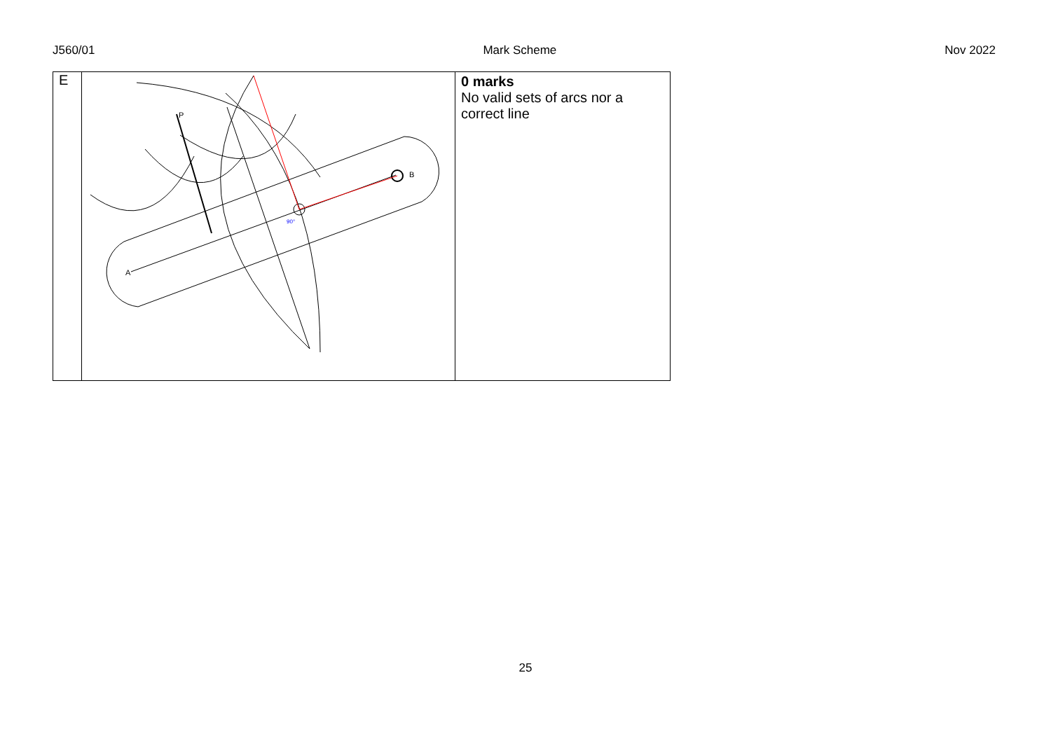J560/01 Mark Scheme Nov 2022
| E | A P B 90° | 0 marks No valid sets of arcs nor a correct line |
25